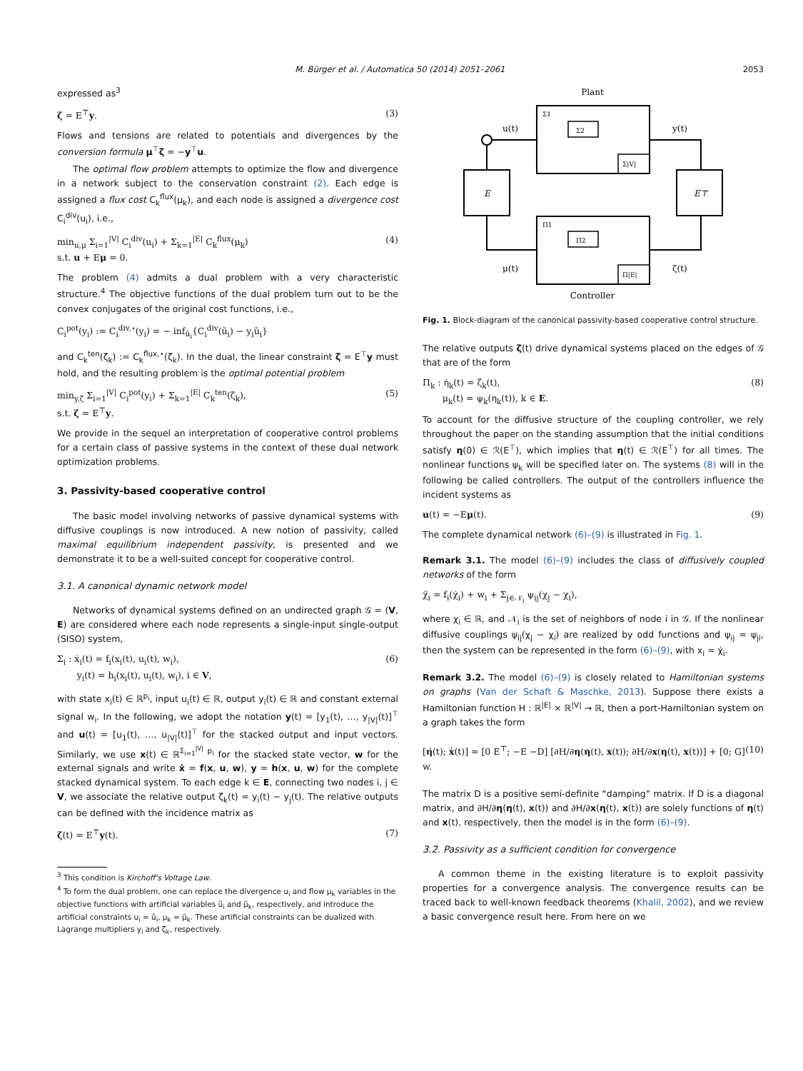M. Bürger et al. / Automatica 50 (2014) 2051–2061 2053
expressed as<sup>3</sup>
ζ = E<sup>⊤</sup>y. (3)
Flows and tensions are related to potentials and divergences by the conversion formula μ<sup>⊤</sup>ζ = −y<sup>⊤</sup>u.
The optimal flow problem attempts to optimize the flow and divergence in a network subject to the conservation constraint (2). Each edge is assigned a flux cost C<sub>k</sub><sup>flux</sup>(μ<sub>k</sub>), and each node is assigned a divergence cost C<sub>i</sub><sup>div</sup>(u<sub>i</sub>), i.e.,
min<sub>u,μ</sub> Σ<sub>i=1</sub><sup>|V|</sup> C<sub>i</sub><sup>div</sup>(u<sub>i</sub>) + Σ<sub>k=1</sub><sup>|E|</sup> C<sub>k</sub><sup>flux</sup>(μ<sub>k</sub>)
s.t. u + Eμ = 0. (4)
The problem (4) admits a dual problem with a very characteristic structure.<sup>4</sup> The objective functions of the dual problem turn out to be the convex conjugates of the original cost functions, i.e.,
C<sub>i</sub><sup>pot</sup>(y<sub>i</sub>) := C<sub>i</sub><sup>div,⋆</sup>(y<sub>i</sub>) = − inf<sub>ũ<sub>i</sub></sub>{C<sub>i</sub><sup>div</sup>(ũ<sub>i</sub>) − y<sub>i</sub>ũ<sub>i</sub>}
and C<sub>k</sub><sup>ten</sup>(ζ<sub>k</sub>) := C<sub>k</sub><sup>flux,⋆</sup>(ζ<sub>k</sub>). In the dual, the linear constraint ζ = E<sup>⊤</sup>y must hold, and the resulting problem is the optimal potential problem
min<sub>y,ζ</sub> Σ<sub>i=1</sub><sup>|V|</sup> C<sub>i</sub><sup>pot</sup>(y<sub>i</sub>) + Σ<sub>k=1</sub><sup>|E|</sup> C<sub>k</sub><sup>ten</sup>(ζ<sub>k</sub>),
s.t. ζ = E<sup>⊤</sup>y. (5)
We provide in the sequel an interpretation of cooperative control problems for a certain class of passive systems in the context of these dual network optimization problems.
3. Passivity-based cooperative control
The basic model involving networks of passive dynamical systems with diffusive couplings is now introduced. A new notion of passivity, called maximal equilibrium independent passivity, is presented and we demonstrate it to be a well-suited concept for cooperative control.
3.1. A canonical dynamic network model
Networks of dynamical systems defined on an undirected graph 𝒢 = (V, E) are considered where each node represents a single-input single-output (SISO) system,
Σ<sub>i</sub> : ẋ<sub>i</sub>(t) = f<sub>i</sub>(x<sub>i</sub>(t), u<sub>i</sub>(t), w<sub>i</sub>),
y<sub>i</sub>(t) = h<sub>i</sub>(x<sub>i</sub>(t), u<sub>i</sub>(t), w<sub>i</sub>), i ∈ V, (6)
with state x<sub>i</sub>(t) ∈ ℝ<sup>p<sub>i</sub></sup>, input u<sub>i</sub>(t) ∈ ℝ, output y<sub>i</sub>(t) ∈ ℝ and constant external signal w<sub>i</sub>. In the following, we adopt the notation y(t) = [y<sub>1</sub>(t), …, y<sub>|V|</sub>(t)]<sup>⊤</sup> and u(t) = [u<sub>1</sub>(t), …, u<sub>|V|</sub>(t)]<sup>⊤</sup> for the stacked output and input vectors. Similarly, we use x(t) ∈ ℝ<sup>Σ<sub>i=1</sub><sup>|V|</sup> p<sub>i</sub></sup> for the stacked state vector, w for the external signals and write ẋ = f(x, u, w), y = h(x, u, w) for the complete stacked dynamical system. To each edge k ∈ E, connecting two nodes i, j ∈ V, we associate the relative output ζ<sub>k</sub>(t) = y<sub>i</sub>(t) − y<sub>j</sub>(t). The relative outputs can be defined with the incidence matrix as
ζ(t) = E<sup>⊤</sup>y(t). (7)
<sup>3</sup> This condition is Kirchoff's Voltage Law.
<sup>4</sup> To form the dual problem, one can replace the divergence u<sub>i</sub> and flow μ<sub>k</sub> variables in the objective functions with artificial variables ũ<sub>i</sub> and μ̃<sub>k</sub>, respectively, and introduce the artificial constraints u<sub>i</sub> = ũ<sub>i</sub>, μ<sub>k</sub> = μ̃<sub>k</sub>. These artificial constraints can be dualized with Lagrange multipliers y<sub>i</sub> and ζ<sub>k</sub>, respectively.
Plant
Σ1
Σ2
Σ|V|
Π1
Π2
Π|E|
E
E⊤
u(t)
y(t)
μ(t)
ζ(t)
Controller
Fig. 1. Block-diagram of the canonical passivity-based cooperative control structure.
The relative outputs ζ(t) drive dynamical systems placed on the edges of 𝒢 that are of the form
Π<sub>k</sub> : η̇<sub>k</sub>(t) = ζ<sub>k</sub>(t),
μ<sub>k</sub>(t) = ψ<sub>k</sub>(η<sub>k</sub>(t)), k ∈ E. (8)
To account for the diffusive structure of the coupling controller, we rely throughout the paper on the standing assumption that the initial conditions satisfy η(0) ∈ ℛ(E<sup>⊤</sup>), which implies that η(t) ∈ ℛ(E<sup>⊤</sup>) for all times. The nonlinear functions ψ<sub>k</sub> will be specified later on. The systems (8) will in the following be called controllers. The output of the controllers influence the incident systems as
u(t) = −Eμ(t). (9)
The complete dynamical network (6)–(9) is illustrated in Fig. 1.
Remark 3.1. The model (6)–(9) includes the class of diffusively coupled networks of the form
χ̈<sub>i</sub> = f<sub>i</sub>(χ̇<sub>i</sub>) + w<sub>i</sub> + Σ<sub>j∈𝒩<sub>i</sub></sub> ψ<sub>ij</sub>(χ<sub>j</sub> − χ<sub>i</sub>),
where χ<sub>i</sub> ∈ ℝ, and 𝒩<sub>i</sub> is the set of neighbors of node i in 𝒢. If the nonlinear diffusive couplings ψ<sub>ij</sub>(χ<sub>j</sub> − χ<sub>i</sub>) are realized by odd functions and ψ<sub>ij</sub> = ψ<sub>ji</sub>, then the system can be represented in the form (6)–(9), with x<sub>i</sub> = χ̇<sub>i</sub>.
Remark 3.2. The model (6)–(9) is closely related to Hamiltonian systems on graphs (Van der Schaft & Maschke, 2013). Suppose there exists a Hamiltonian function H : ℝ<sup>|E|</sup> × ℝ<sup>|V|</sup> → ℝ, then a port-Hamiltonian system on a graph takes the form
[η̇(t); ẋ(t)] = [0 E<sup>⊤</sup>; −E −D] [∂H/∂η(η(t), x(t)); ∂H/∂x(η(t), x(t))] + [0; G] w. (10)
The matrix D is a positive semi-definite “damping” matrix. If D is a diagonal matrix, and ∂H/∂η(η(t), x(t)) and ∂H/∂x(η(t), x(t)) are solely functions of η(t) and x(t), respectively, then the model is in the form (6)–(9).
3.2. Passivity as a sufficient condition for convergence
A common theme in the existing literature is to exploit passivity properties for a convergence analysis. The convergence results can be traced back to well-known feedback theorems (Khalil, 2002), and we review a basic convergence result here. From here on we